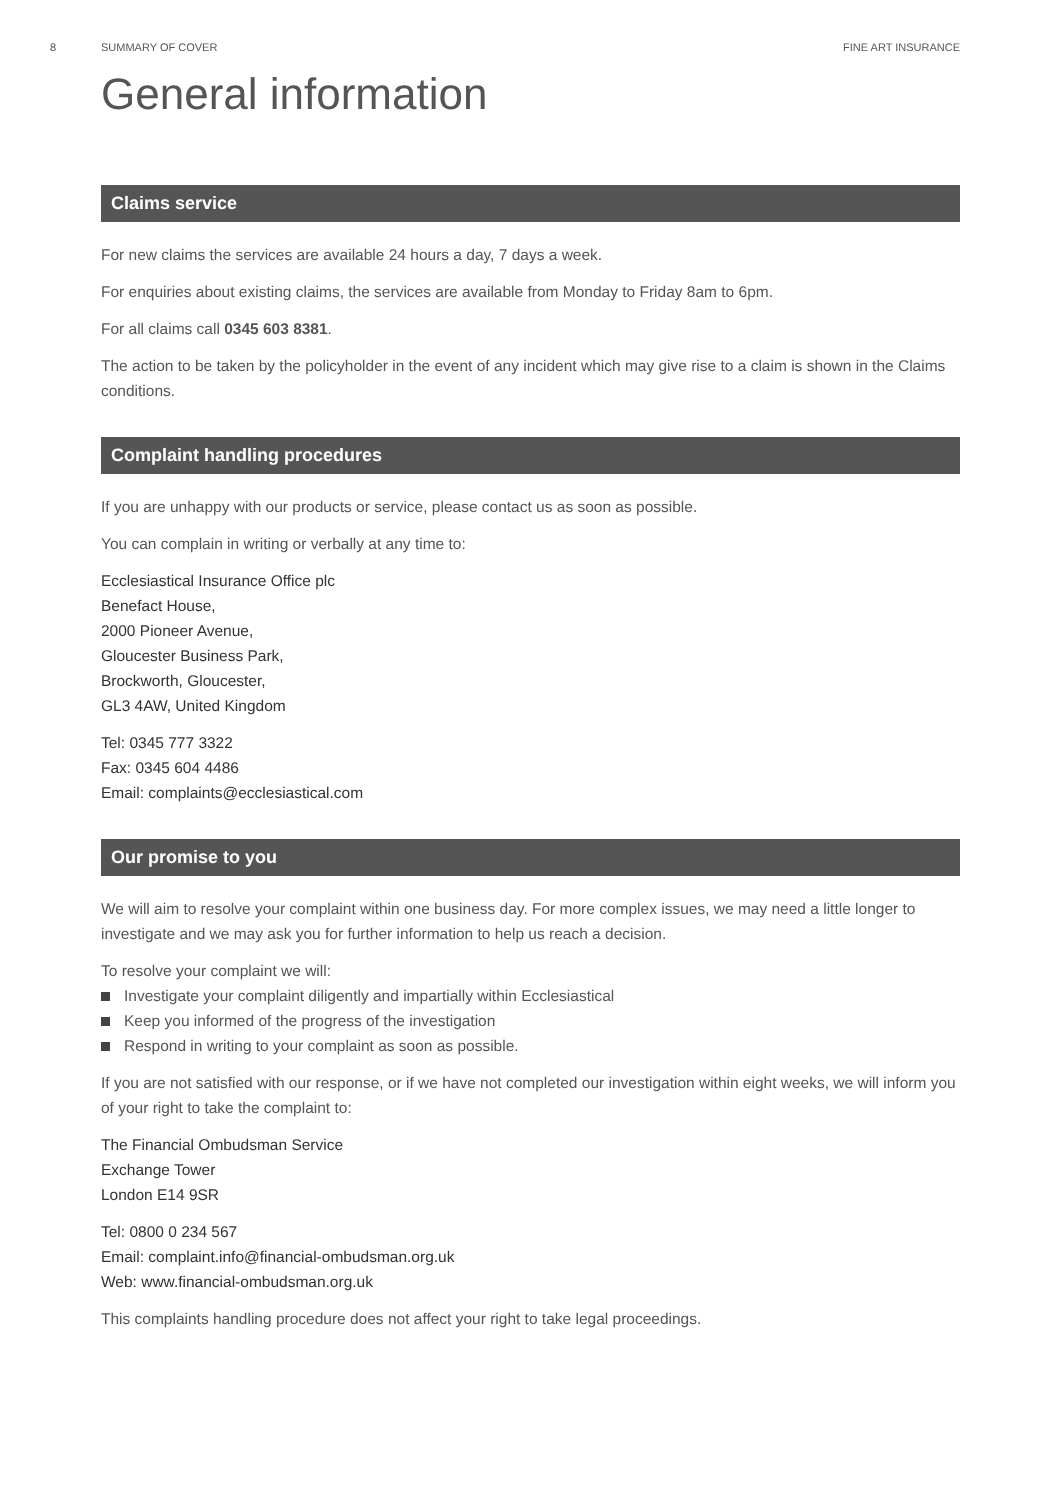8 SUMMARY OF COVER FINE ART INSURANCE
General information
Claims service
For new claims the services are available 24 hours a day, 7 days a week.
For enquiries about existing claims, the services are available from Monday to Friday 8am to 6pm.
For all claims call 0345 603 8381.
The action to be taken by the policyholder in the event of any incident which may give rise to a claim is shown in the Claims conditions.
Complaint handling procedures
If you are unhappy with our products or service, please contact us as soon as possible.
You can complain in writing or verbally at any time to:
Ecclesiastical Insurance Office plc
Benefact House,
2000 Pioneer Avenue,
Gloucester Business Park,
Brockworth, Gloucester,
GL3 4AW, United Kingdom
Tel: 0345 777 3322
Fax: 0345 604 4486
Email: complaints@ecclesiastical.com
Our promise to you
We will aim to resolve your complaint within one business day. For more complex issues, we may need a little longer to investigate and we may ask you for further information to help us reach a decision.
To resolve your complaint we will:
Investigate your complaint diligently and impartially within Ecclesiastical
Keep you informed of the progress of the investigation
Respond in writing to your complaint as soon as possible.
If you are not satisfied with our response, or if we have not completed our investigation within eight weeks, we will inform you of your right to take the complaint to:
The Financial Ombudsman Service
Exchange Tower
London E14 9SR
Tel: 0800 0 234 567
Email: complaint.info@financial-ombudsman.org.uk
Web: www.financial-ombudsman.org.uk
This complaints handling procedure does not affect your right to take legal proceedings.